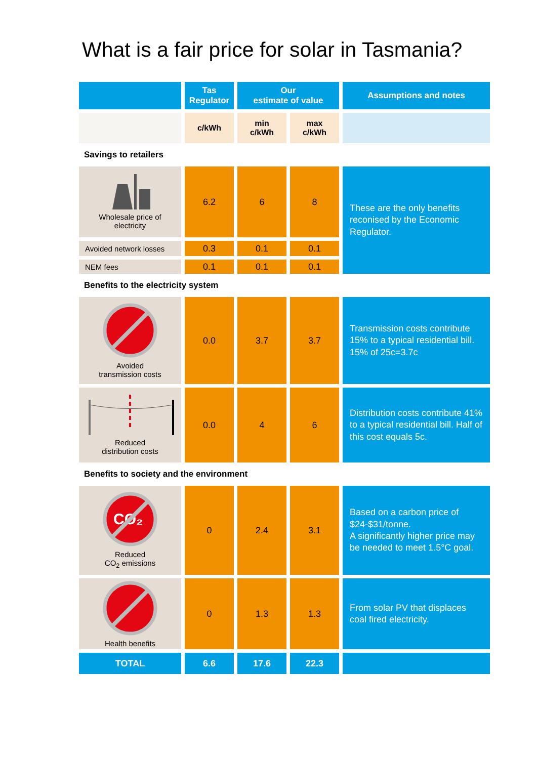What is a fair price for solar in Tasmania?
| | Tas Regulator | Our estimate of value | | Assumptions and notes |
| --- | --- | --- | --- | --- |
| | c/kWh | min c/kWh | max c/kWh | |
| Savings to retailers | | | | |
| Wholesale price of electricity | 6.2 | 6 | 8 | These are the only benefits reconised by the Economic Regulator. |
| Avoided network losses | 0.3 | 0.1 | 0.1 | |
| NEM fees | 0.1 | 0.1 | 0.1 | |
| Benefits to the electricity system | | | | |
| Avoided transmission costs | 0.0 | 3.7 | 3.7 | Transmission costs contribute 15% to a typical residential bill. 15% of 25c=3.7c |
| Reduced distribution costs | 0.0 | 4 | 6 | Distribution costs contribute 41% to a typical residential bill. Half of this cost equals 5c. |
| Benefits to society and the environment | | | | |
| CO₂ Reduced CO<sub>2</sub> emissions | 0 | 2.4 | 3.1 | Based on a carbon price of $24-$31/tonne. A significantly higher price may be needed to meet 1.5°C goal. |
| Health benefits | 0 | 1.3 | 1.3 | From solar PV that displaces coal fired electricity. |
| TOTAL | 6.6 | 17.6 | 22.3 | |